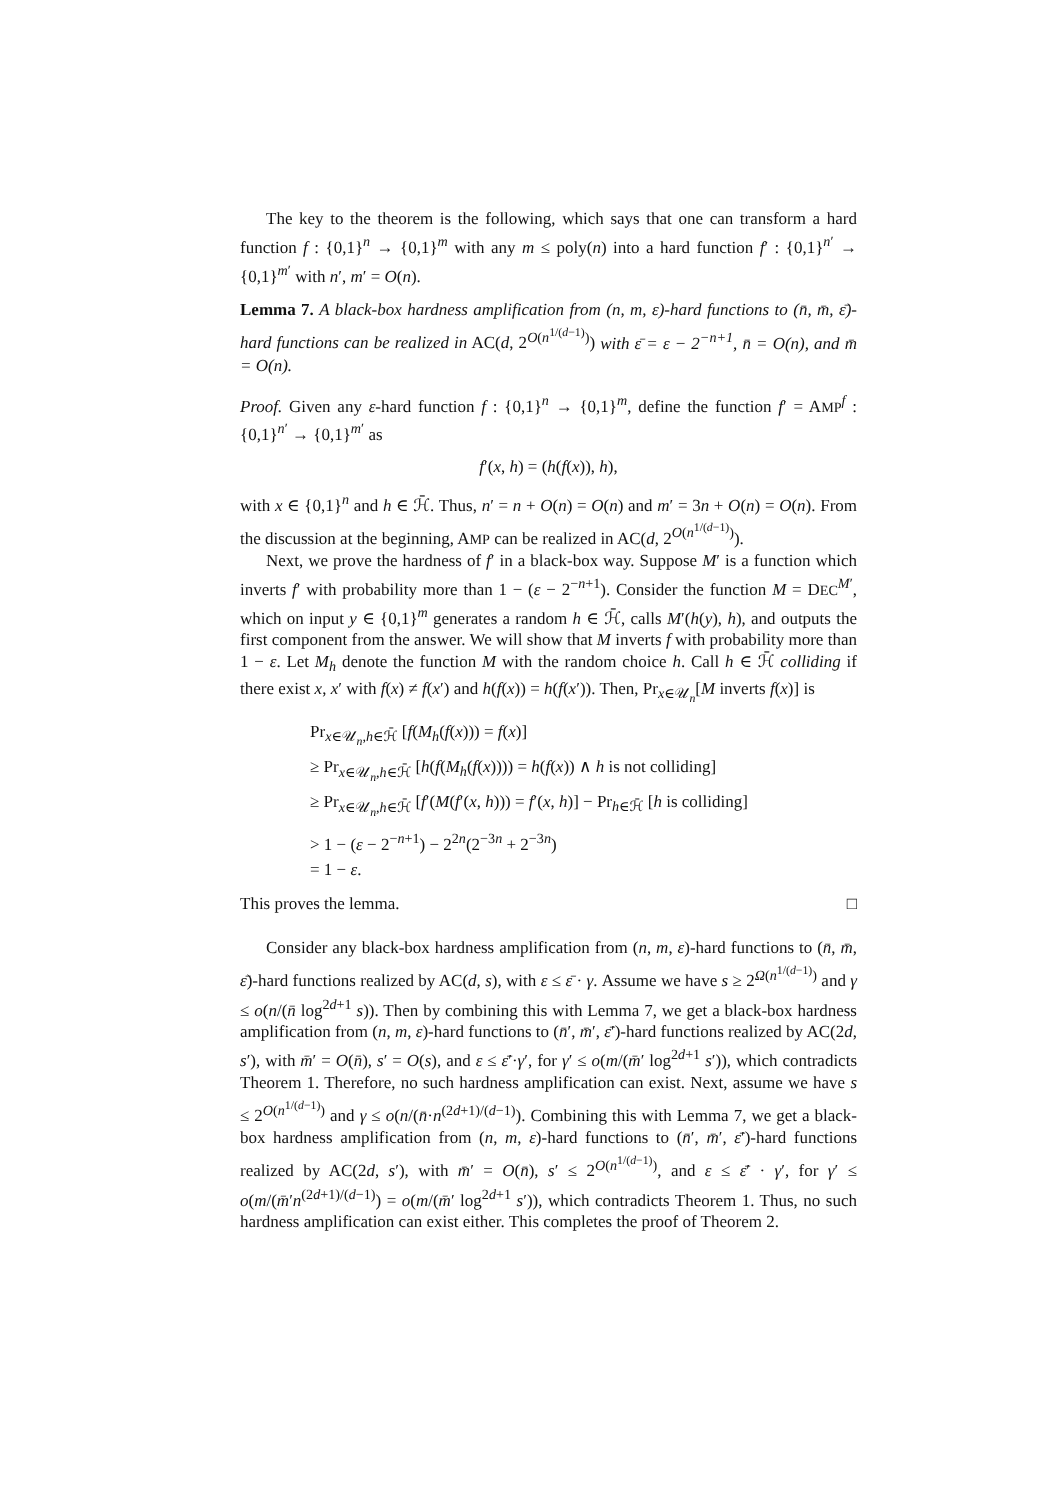The key to the theorem is the following, which says that one can transform a hard function f : {0,1}<sup>n</sup> → {0,1}<sup>m</sup> with any m ≤ poly(n) into a hard function f′ : {0,1}<sup>n′</sup> → {0,1}<sup>m′</sup> with n′, m′ = O(n).
Lemma 7. A black-box hardness amplification from (n, m, ε)-hard functions to (n̄, m̄, ε̄)-hard functions can be realized in AC(d, 2<sup>O(n<sup>1/(d−1)</sup>)</sup>) with ε̄ = ε − 2<sup>−n+1</sup>, n̄ = O(n), and m̄ = O(n).
Proof. Given any ε-hard function f : {0,1}<sup>n</sup> → {0,1}<sup>m</sup>, define the function f′ = AMP<sup>f</sup> : {0,1}<sup>n′</sup> → {0,1}<sup>m′</sup> as
f′(x, h) = (h(f(x)), h),
with x ∈ {0,1}<sup>n</sup> and h ∈ ℋ̄. Thus, n′ = n + O(n) = O(n) and m′ = 3n + O(n) = O(n). From the discussion at the beginning, AMP can be realized in AC(d, 2<sup>O(n<sup>1/(d−1)</sup>)</sup>).
Next, we prove the hardness of f′ in a black-box way. Suppose M′ is a function which inverts f′ with probability more than 1 − (ε − 2<sup>−n+1</sup>). Consider the function M = DEC<sup>M′</sup>, which on input y ∈ {0,1}<sup>m</sup> generates a random h ∈ ℋ̄, calls M′(h(y), h), and outputs the first component from the answer. We will show that M inverts f with probability more than 1 − ε. Let M<sub>h</sub> denote the function M with the random choice h. Call h ∈ ℋ̄ colliding if there exist x, x′ with f(x) ≠ f(x′) and h(f(x)) = h(f(x′)). Then, Pr<sub>x∈𝒰<sub>n</sub></sub>[M inverts f(x)] is
Pr<sub>x∈𝒰<sub>n</sub>,h∈ℋ̄</sub> [f(M<sub>h</sub>(f(x))) = f(x)]
≥ Pr<sub>x∈𝒰<sub>n</sub>,h∈ℋ̄</sub> [h(f(M<sub>h</sub>(f(x)))) = h(f(x)) ∧ h is not colliding]
≥ Pr<sub>x∈𝒰<sub>n</sub>,h∈ℋ̄</sub> [f′(M(f′(x, h))) = f′(x, h)] − Pr<sub>h∈ℋ̄</sub> [h is colliding]
> 1 − (ε − 2<sup>−n+1</sup>) − 2<sup>2n</sup>(2<sup>−3n</sup> + 2<sup>−3n</sup>)
= 1 − ε.
This proves the lemma. □
Consider any black-box hardness amplification from (n, m, ε)-hard functions to (n̄, m̄, ε̄)-hard functions realized by AC(d, s), with ε ≤ ε̄ · γ. Assume we have s ≥ 2<sup>Ω(n<sup>1/(d−1)</sup>)</sup> and γ ≤ o(n/(n̄ log<sup>2d+1</sup> s)). Then by combining this with Lemma 7, we get a black-box hardness amplification from (n, m, ε)-hard functions to (n̄′, m̄′, ε̄′)-hard functions realized by AC(2d, s′), with m̄′ = O(n̄), s′ = O(s), and ε ≤ ε̄′·γ′, for γ′ ≤ o(m/(m̄′ log<sup>2d+1</sup> s′)), which contradicts Theorem 1. Therefore, no such hardness amplification can exist. Next, assume we have s ≤ 2<sup>O(n<sup>1/(d−1)</sup>)</sup> and γ ≤ o(n/(n̄·n<sup>(2d+1)/(d−1)</sup>). Combining this with Lemma 7, we get a black-box hardness amplification from (n, m, ε)-hard functions to (n̄′, m̄′, ε̄′)-hard functions realized by AC(2d, s′), with m̄′ = O(n̄), s′ ≤ 2<sup>O(n<sup>1/(d−1)</sup>)</sup>, and ε ≤ ε̄′ · γ′, for γ′ ≤ o(m/(m̄′n<sup>(2d+1)/(d−1)</sup>) = o(m/(m̄′ log<sup>2d+1</sup> s′)), which contradicts Theorem 1. Thus, no such hardness amplification can exist either. This completes the proof of Theorem 2.